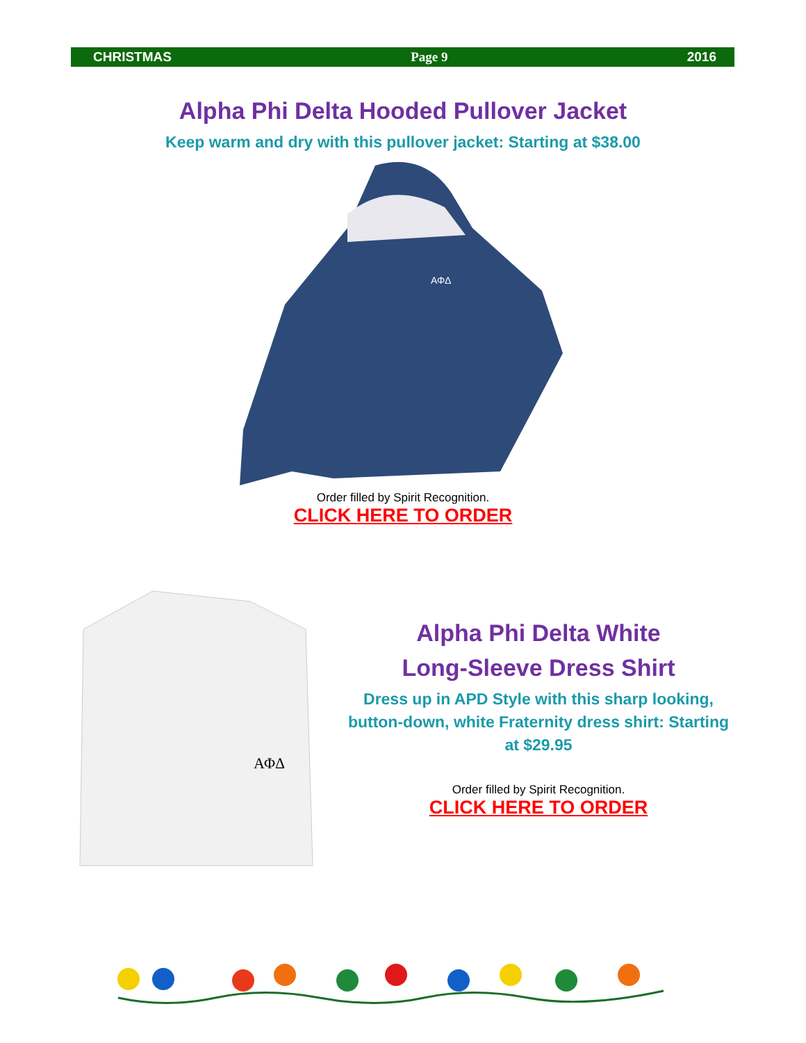CHRISTMAS Page 9 2016
Alpha Phi Delta Hooded Pullover Jacket
Keep warm and dry with this pullover jacket: Starting at $38.00
ΑΦΔ
Order filled by Spirit Recognition.
CLICK HERE TO ORDER
ΑΦΔ
Alpha Phi Delta White
Long-Sleeve Dress Shirt
Dress up in APD Style with this sharp looking, button-down, white Fraternity dress shirt: Starting at $29.95
Order filled by Spirit Recognition.
CLICK HERE TO ORDER